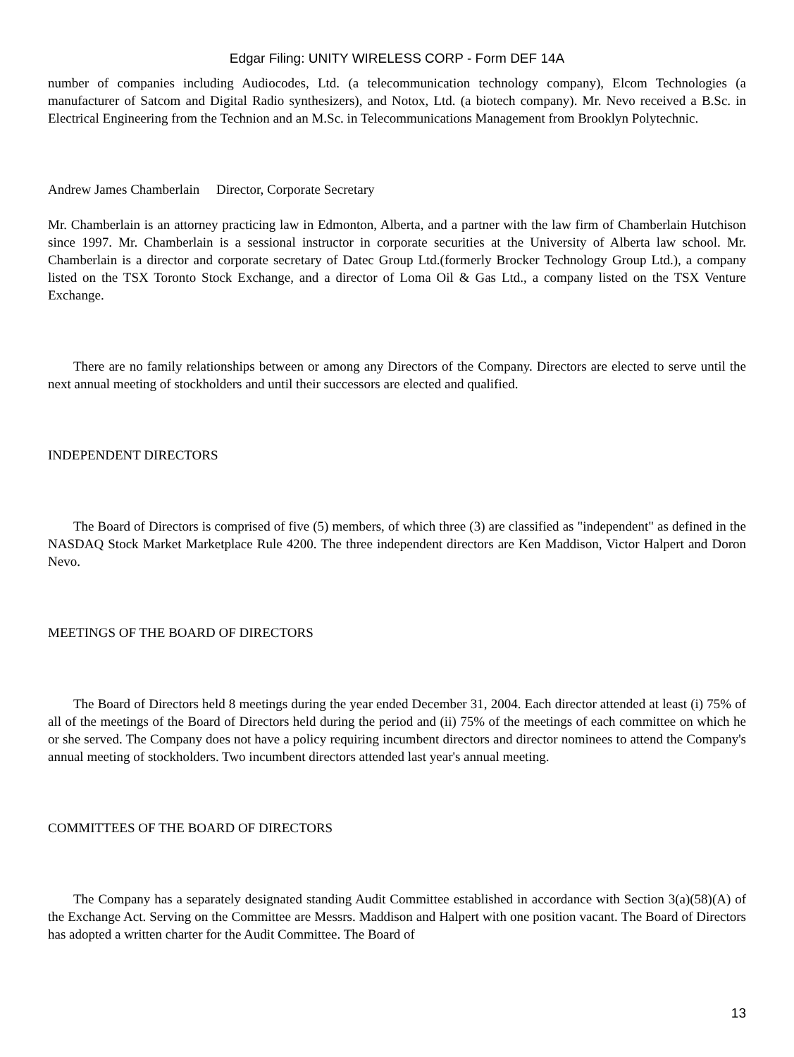Edgar Filing: UNITY WIRELESS CORP - Form DEF 14A
number of companies including Audiocodes, Ltd. (a telecommunication technology company), Elcom Technologies (a manufacturer of Satcom and Digital Radio synthesizers), and Notox, Ltd. (a biotech company). Mr. Nevo received a B.Sc. in Electrical Engineering from the Technion and an M.Sc. in Telecommunications Management from Brooklyn Polytechnic.
Andrew James Chamberlain Director, Corporate Secretary
Mr. Chamberlain is an attorney practicing law in Edmonton, Alberta, and a partner with the law firm of Chamberlain Hutchison since 1997. Mr. Chamberlain is a sessional instructor in corporate securities at the University of Alberta law school. Mr. Chamberlain is a director and corporate secretary of Datec Group Ltd.(formerly Brocker Technology Group Ltd.), a company listed on the TSX Toronto Stock Exchange, and a director of Loma Oil & Gas Ltd., a company listed on the TSX Venture Exchange.
There are no family relationships between or among any Directors of the Company. Directors are elected to serve until the next annual meeting of stockholders and until their successors are elected and qualified.
INDEPENDENT DIRECTORS
The Board of Directors is comprised of five (5) members, of which three (3) are classified as "independent" as defined in the NASDAQ Stock Market Marketplace Rule 4200. The three independent directors are Ken Maddison, Victor Halpert and Doron Nevo.
MEETINGS OF THE BOARD OF DIRECTORS
The Board of Directors held 8 meetings during the year ended December 31, 2004. Each director attended at least (i) 75% of all of the meetings of the Board of Directors held during the period and (ii) 75% of the meetings of each committee on which he or she served. The Company does not have a policy requiring incumbent directors and director nominees to attend the Company's annual meeting of stockholders. Two incumbent directors attended last year's annual meeting.
COMMITTEES OF THE BOARD OF DIRECTORS
The Company has a separately designated standing Audit Committee established in accordance with Section 3(a)(58)(A) of the Exchange Act. Serving on the Committee are Messrs. Maddison and Halpert with one position vacant. The Board of Directors has adopted a written charter for the Audit Committee. The Board of
13